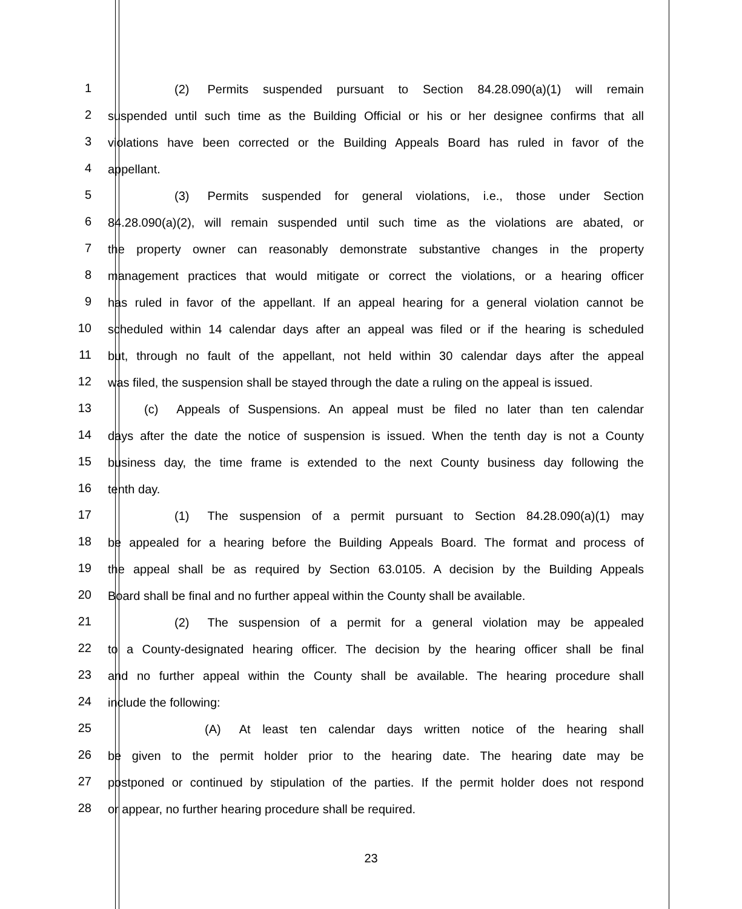1      (2)  Permits suspended pursuant to Section 84.28.090(a)(1) will remain
2 suspended until such time as the Building Official or his or her designee confirms that all
3 violations have been corrected or the Building Appeals Board has ruled in favor of the
4 appellant.
5      (3)  Permits suspended for general violations, i.e., those under Section
6 84.28.090(a)(2), will remain suspended until such time as the violations are abated, or
7 the property owner can reasonably demonstrate substantive changes in the property
8 management practices that would mitigate or correct the violations, or a hearing officer
9 has ruled in favor of the appellant. If an appeal hearing for a general violation cannot be
10 scheduled within 14 calendar days after an appeal was filed or if the hearing is scheduled
11 but, through no fault of the appellant, not held within 30 calendar days after the appeal
12 was filed, the suspension shall be stayed through the date a ruling on the appeal is issued.
13   (c)  Appeals of Suspensions. An appeal must be filed no later than ten calendar
14 days after the date the notice of suspension is issued. When the tenth day is not a County
15 business day, the time frame is extended to the next County business day following the
16 tenth day.
17      (1)  The suspension of a permit pursuant to Section 84.28.090(a)(1) may
18 be appealed for a hearing before the Building Appeals Board. The format and process of
19 the appeal shall be as required by Section 63.0105. A decision by the Building Appeals
20 Board shall be final and no further appeal within the County shall be available.
21      (2)  The suspension of a permit for a general violation may be appealed
22 to a County-designated hearing officer. The decision by the hearing officer shall be final
23 and no further appeal within the County shall be available. The hearing procedure shall
24 include the following:
25        (A)  At least ten calendar days written notice of the hearing shall
26 be given to the permit holder prior to the hearing date. The hearing date may be
27 postponed or continued by stipulation of the parties. If the permit holder does not respond
28 or appear, no further hearing procedure shall be required.
23